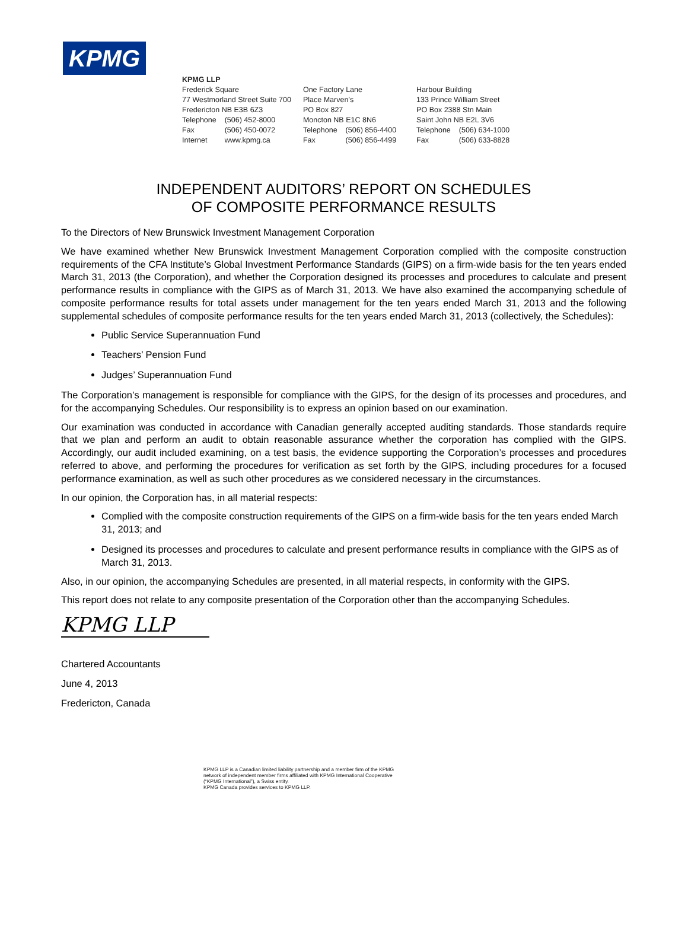KPMG
KPMG LLP
Frederick Square
77 Westmorland Street Suite 700
Fredericton NB E3B 6Z3
| Telephone | (506) 452-8000 |
| Fax | (506) 450-0072 |
| Internet | www.kpmg.ca |
One Factory Lane
Place Marven’s
PO Box 827
Moncton NB E1C 8N6
| Telephone | (506) 856-4400 |
| Fax | (506) 856-4499 |
Harbour Building
133 Prince William Street
PO Box 2388 Stn Main
Saint John NB E2L 3V6
| Telephone | (506) 634-1000 |
| Fax | (506) 633-8828 |
INDEPENDENT AUDITORS’ REPORT ON SCHEDULES
OF COMPOSITE PERFORMANCE RESULTS
To the Directors of New Brunswick Investment Management Corporation
We have examined whether New Brunswick Investment Management Corporation complied with the composite construction requirements of the CFA Institute’s Global Investment Performance Standards (GIPS) on a firm-wide basis for the ten years ended March 31, 2013 (the Corporation), and whether the Corporation designed its processes and procedures to calculate and present performance results in compliance with the GIPS as of March 31, 2013. We have also examined the accompanying schedule of composite performance results for total assets under management for the ten years ended March 31, 2013 and the following supplemental schedules of composite performance results for the ten years ended March 31, 2013 (collectively, the Schedules):
Public Service Superannuation Fund
Teachers’ Pension Fund
Judges’ Superannuation Fund
The Corporation’s management is responsible for compliance with the GIPS, for the design of its processes and procedures, and for the accompanying Schedules. Our responsibility is to express an opinion based on our examination.
Our examination was conducted in accordance with Canadian generally accepted auditing standards. Those standards require that we plan and perform an audit to obtain reasonable assurance whether the corporation has complied with the GIPS. Accordingly, our audit included examining, on a test basis, the evidence supporting the Corporation’s processes and procedures referred to above, and performing the procedures for verification as set forth by the GIPS, including procedures for a focused performance examination, as well as such other procedures as we considered necessary in the circumstances.
In our opinion, the Corporation has, in all material respects:
Complied with the composite construction requirements of the GIPS on a firm-wide basis for the ten years ended March 31, 2013; and
Designed its processes and procedures to calculate and present performance results in compliance with the GIPS as of March 31, 2013.
Also, in our opinion, the accompanying Schedules are presented, in all material respects, in conformity with the GIPS.
This report does not relate to any composite presentation of the Corporation other than the accompanying Schedules.
KPMG LLP
Chartered Accountants
June 4, 2013
Fredericton, Canada
KPMG LLP is a Canadian limited liability partnership and a member firm of the KPMG
network of independent member firms affiliated with KPMG International Cooperative
(“KPMG International”), a Swiss entity.
KPMG Canada provides services to KPMG LLP.